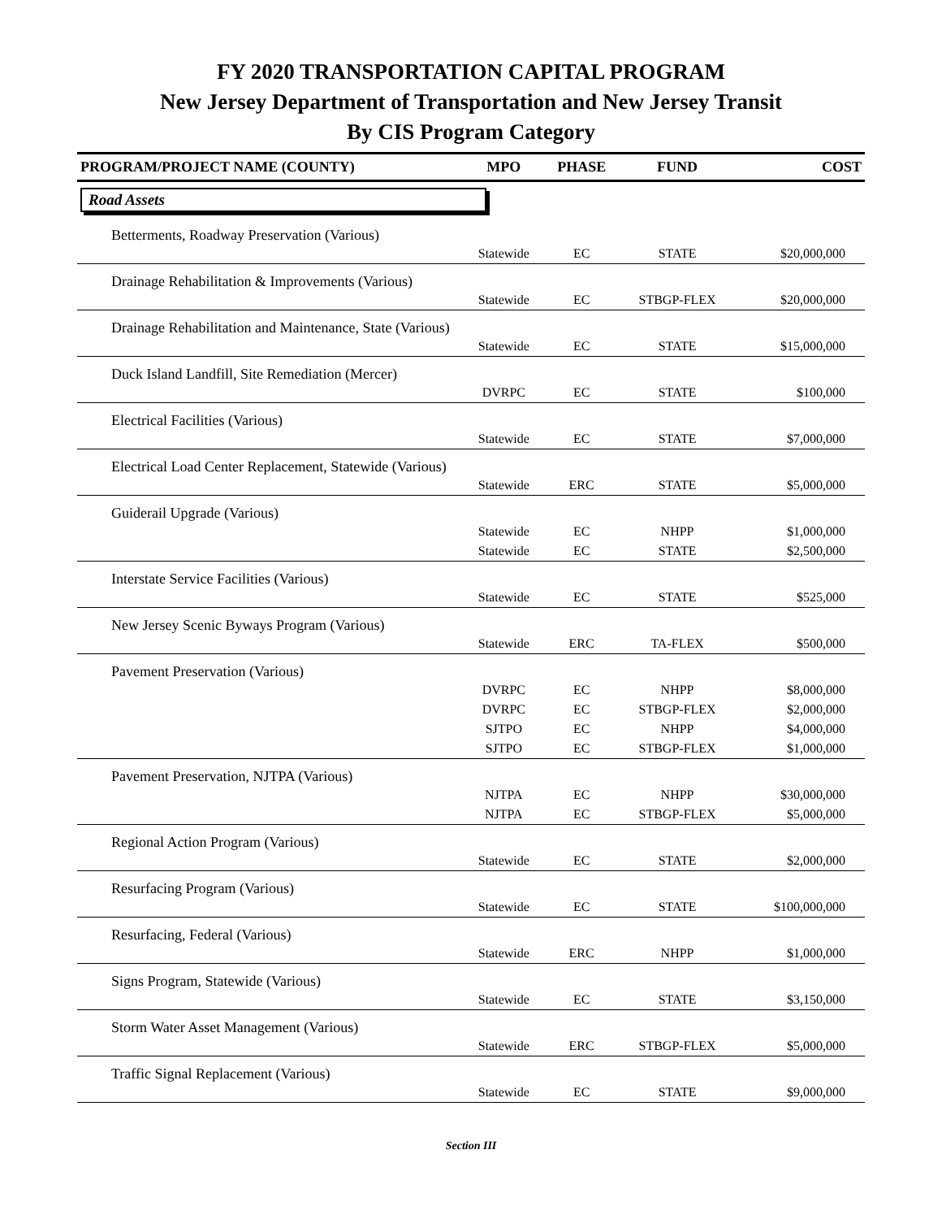FY 2020 TRANSPORTATION CAPITAL PROGRAM
New Jersey Department of Transportation and New Jersey Transit
By CIS Program Category
| PROGRAM/PROJECT NAME (COUNTY) | MPO | PHASE | FUND | COST |
| --- | --- | --- | --- | --- |
| Road Assets | | | | |
| Betterments, Roadway Preservation (Various) | | | | |
| | Statewide | EC | STATE | $20,000,000 |
| Drainage Rehabilitation & Improvements (Various) | | | | |
| | Statewide | EC | STBGP-FLEX | $20,000,000 |
| Drainage Rehabilitation and Maintenance, State (Various) | | | | |
| | Statewide | EC | STATE | $15,000,000 |
| Duck Island Landfill, Site Remediation (Mercer) | | | | |
| | DVRPC | EC | STATE | $100,000 |
| Electrical Facilities (Various) | | | | |
| | Statewide | EC | STATE | $7,000,000 |
| Electrical Load Center Replacement, Statewide (Various) | | | | |
| | Statewide | ERC | STATE | $5,000,000 |
| Guiderail Upgrade (Various) | | | | |
| | Statewide | EC | NHPP | $1,000,000 |
| | Statewide | EC | STATE | $2,500,000 |
| Interstate Service Facilities (Various) | | | | |
| | Statewide | EC | STATE | $525,000 |
| New Jersey Scenic Byways Program (Various) | | | | |
| | Statewide | ERC | TA-FLEX | $500,000 |
| Pavement Preservation (Various) | | | | |
| | DVRPC | EC | NHPP | $8,000,000 |
| | DVRPC | EC | STBGP-FLEX | $2,000,000 |
| | SJTPO | EC | NHPP | $4,000,000 |
| | SJTPO | EC | STBGP-FLEX | $1,000,000 |
| Pavement Preservation, NJTPA (Various) | | | | |
| | NJTPA | EC | NHPP | $30,000,000 |
| | NJTPA | EC | STBGP-FLEX | $5,000,000 |
| Regional Action Program (Various) | | | | |
| | Statewide | EC | STATE | $2,000,000 |
| Resurfacing Program (Various) | | | | |
| | Statewide | EC | STATE | $100,000,000 |
| Resurfacing, Federal (Various) | | | | |
| | Statewide | ERC | NHPP | $1,000,000 |
| Signs Program, Statewide (Various) | | | | |
| | Statewide | EC | STATE | $3,150,000 |
| Storm Water Asset Management (Various) | | | | |
| | Statewide | ERC | STBGP-FLEX | $5,000,000 |
| Traffic Signal Replacement (Various) | | | | |
| | Statewide | EC | STATE | $9,000,000 |
Section III